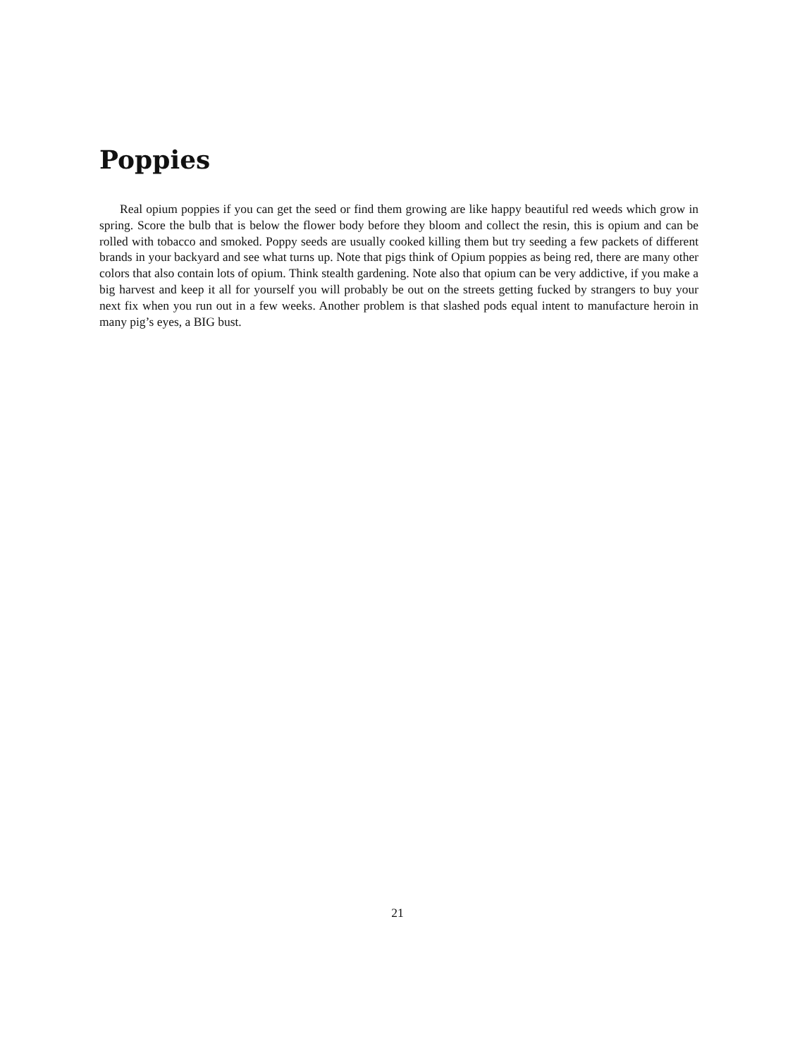Poppies
Real opium poppies if you can get the seed or find them growing are like happy beautiful red weeds which grow in spring. Score the bulb that is below the flower body before they bloom and collect the resin, this is opium and can be rolled with tobacco and smoked. Poppy seeds are usually cooked killing them but try seeding a few packets of different brands in your backyard and see what turns up. Note that pigs think of Opium poppies as being red, there are many other colors that also contain lots of opium. Think stealth gardening. Note also that opium can be very addictive, if you make a big harvest and keep it all for yourself you will probably be out on the streets getting fucked by strangers to buy your next fix when you run out in a few weeks. Another problem is that slashed pods equal intent to manufacture heroin in many pig’s eyes, a BIG bust.
21